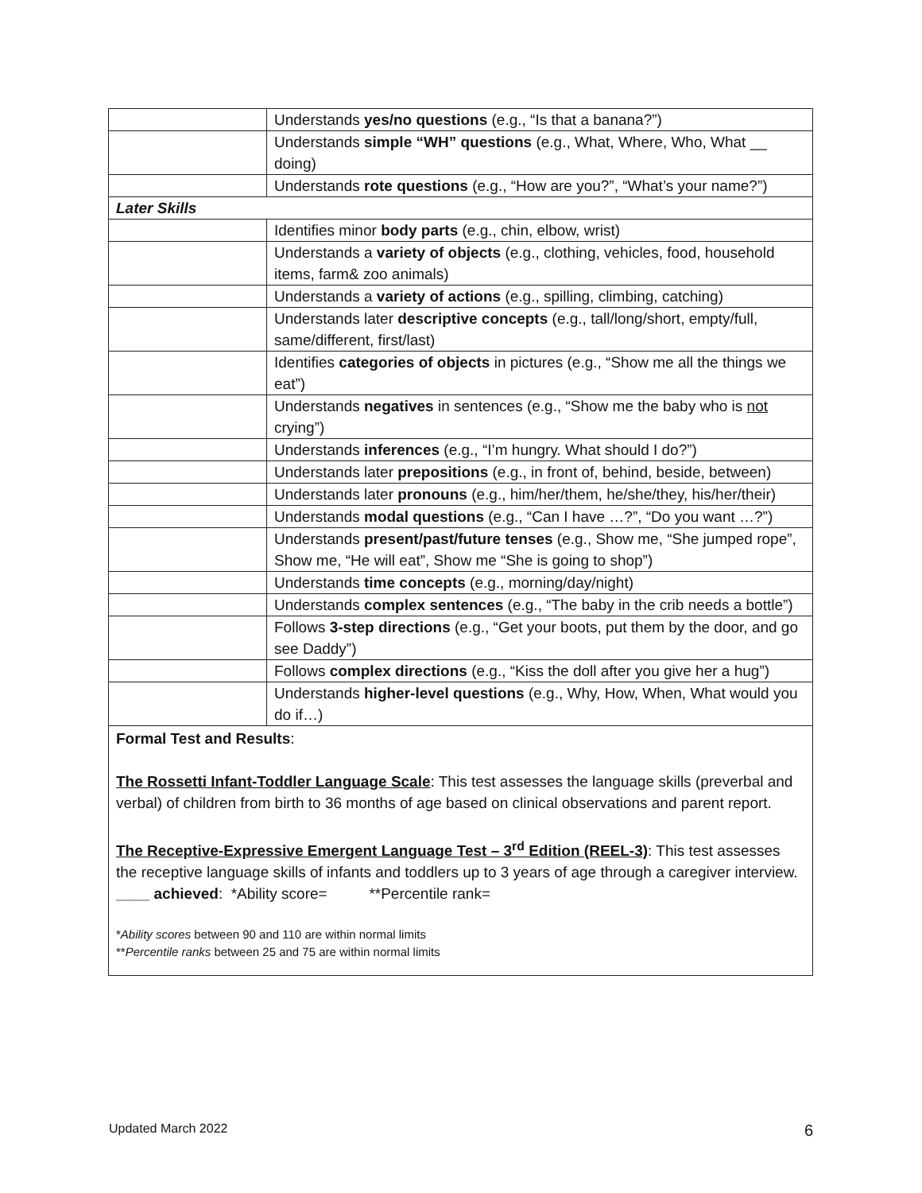| | Understands yes/no questions (e.g., “Is that a banana?”) |
| | Understands simple “WH” questions (e.g., What, Where, Who, What __ doing) |
| | Understands rote questions (e.g., “How are you?”, “What’s your name?”) |
| Later Skills | |
| | Identifies minor body parts (e.g., chin, elbow, wrist) |
| | Understands a variety of objects (e.g., clothing, vehicles, food, household items, farm& zoo animals) |
| | Understands a variety of actions (e.g., spilling, climbing, catching) |
| | Understands later descriptive concepts (e.g., tall/long/short, empty/full, same/different, first/last) |
| | Identifies categories of objects in pictures (e.g., “Show me all the things we eat”) |
| | Understands negatives in sentences (e.g., “Show me the baby who is not crying”) |
| | Understands inferences (e.g., “I’m hungry. What should I do?”) |
| | Understands later prepositions (e.g., in front of, behind, beside, between) |
| | Understands later pronouns (e.g., him/her/them, he/she/they, his/her/their) |
| | Understands modal questions (e.g., “Can I have …?”, “Do you want …?”) |
| | Understands present/past/future tenses (e.g., Show me, “She jumped rope”, Show me, “He will eat”, Show me “She is going to shop”) |
| | Understands time concepts (e.g., morning/day/night) |
| | Understands complex sentences (e.g., “The baby in the crib needs a bottle”) |
| | Follows 3-step directions (e.g., “Get your boots, put them by the door, and go see Daddy”) |
| | Follows complex directions (e.g., “Kiss the doll after you give her a hug”) |
| | Understands higher-level questions (e.g., Why, How, When, What would you do if…) |
| Formal Test and Results : The Rossetti Infant-Toddler Language Scale : This test assesses the language skills (preverbal and verbal) of children from birth to 36 months of age based on clinical observations and parent report. The Receptive-Expressive Emergent Language Test – 3<sup>rd</sup> Edition (REEL-3) : This test assesses the receptive language skills of infants and toddlers up to 3 years of age through a caregiver interview. ____ achieved : *Ability score= **Percentile rank= * Ability scores between 90 and 110 are within normal limits ** Percentile ranks between 25 and 75 are within normal limits | |
Updated March 2022 6